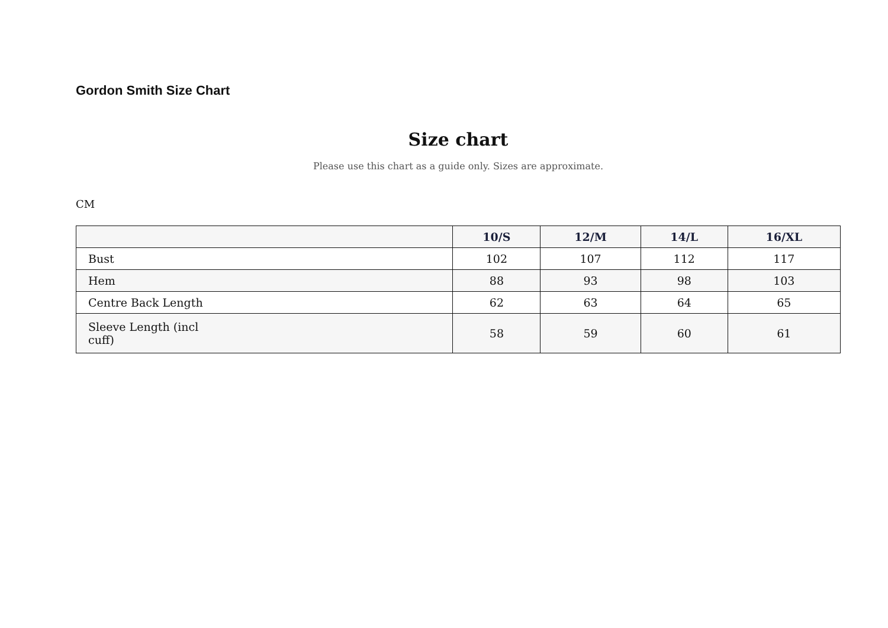Gordon Smith Size Chart
Size chart
Please use this chart as a guide only. Sizes are approximate.
CM
| | 10/S | 12/M | 14/L | 16/XL |
| --- | --- | --- | --- | --- |
| Bust | 102 | 107 | 112 | 117 |
| Hem | 88 | 93 | 98 | 103 |
| Centre Back Length | 62 | 63 | 64 | 65 |
| Sleeve Length (incl cuff) | 58 | 59 | 60 | 61 |